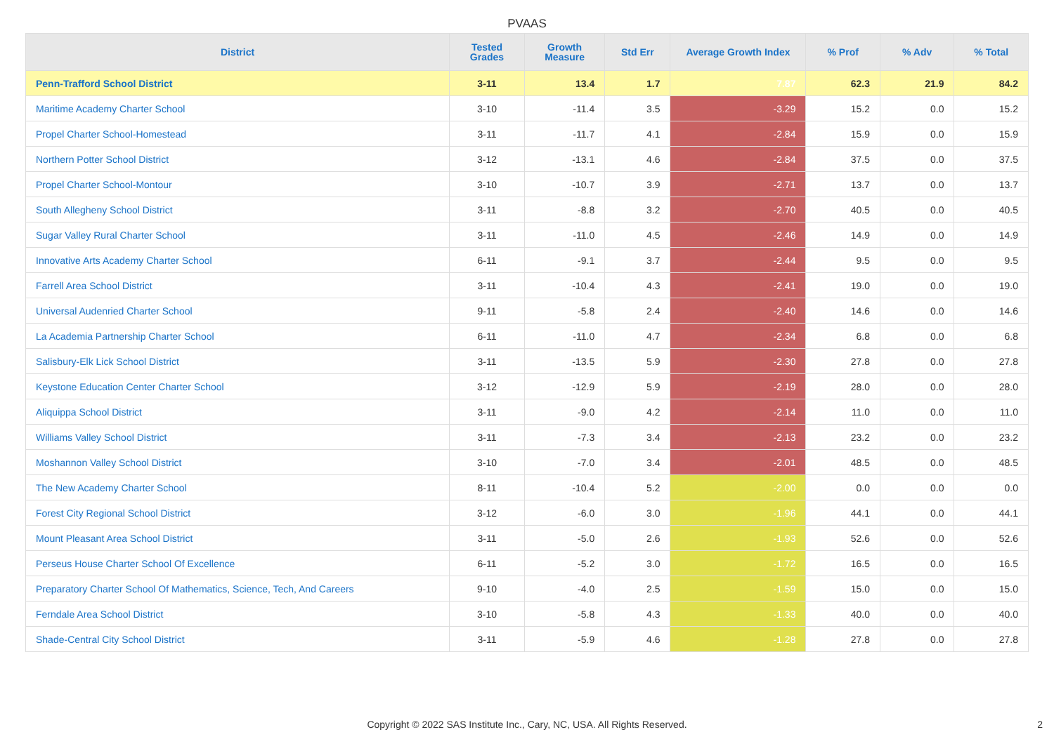PVAAS
| District | Tested Grades | Growth Measure | Std Err | Average Growth Index | % Prof | % Adv | % Total |
| --- | --- | --- | --- | --- | --- | --- | --- |
| Penn-Trafford School District | 3-11 | 13.4 | 1.7 | 7.87 | 62.3 | 21.9 | 84.2 |
| Maritime Academy Charter School | 3-10 | -11.4 | 3.5 | -3.29 | 15.2 | 0.0 | 15.2 |
| Propel Charter School-Homestead | 3-11 | -11.7 | 4.1 | -2.84 | 15.9 | 0.0 | 15.9 |
| Northern Potter School District | 3-12 | -13.1 | 4.6 | -2.84 | 37.5 | 0.0 | 37.5 |
| Propel Charter School-Montour | 3-10 | -10.7 | 3.9 | -2.71 | 13.7 | 0.0 | 13.7 |
| South Allegheny School District | 3-11 | -8.8 | 3.2 | -2.70 | 40.5 | 0.0 | 40.5 |
| Sugar Valley Rural Charter School | 3-11 | -11.0 | 4.5 | -2.46 | 14.9 | 0.0 | 14.9 |
| Innovative Arts Academy Charter School | 6-11 | -9.1 | 3.7 | -2.44 | 9.5 | 0.0 | 9.5 |
| Farrell Area School District | 3-11 | -10.4 | 4.3 | -2.41 | 19.0 | 0.0 | 19.0 |
| Universal Audenried Charter School | 9-11 | -5.8 | 2.4 | -2.40 | 14.6 | 0.0 | 14.6 |
| La Academia Partnership Charter School | 6-11 | -11.0 | 4.7 | -2.34 | 6.8 | 0.0 | 6.8 |
| Salisbury-Elk Lick School District | 3-11 | -13.5 | 5.9 | -2.30 | 27.8 | 0.0 | 27.8 |
| Keystone Education Center Charter School | 3-12 | -12.9 | 5.9 | -2.19 | 28.0 | 0.0 | 28.0 |
| Aliquippa School District | 3-11 | -9.0 | 4.2 | -2.14 | 11.0 | 0.0 | 11.0 |
| Williams Valley School District | 3-11 | -7.3 | 3.4 | -2.13 | 23.2 | 0.0 | 23.2 |
| Moshannon Valley School District | 3-10 | -7.0 | 3.4 | -2.01 | 48.5 | 0.0 | 48.5 |
| The New Academy Charter School | 8-11 | -10.4 | 5.2 | -2.00 | 0.0 | 0.0 | 0.0 |
| Forest City Regional School District | 3-12 | -6.0 | 3.0 | -1.96 | 44.1 | 0.0 | 44.1 |
| Mount Pleasant Area School District | 3-11 | -5.0 | 2.6 | -1.93 | 52.6 | 0.0 | 52.6 |
| Perseus House Charter School Of Excellence | 6-11 | -5.2 | 3.0 | -1.72 | 16.5 | 0.0 | 16.5 |
| Preparatory Charter School Of Mathematics, Science, Tech, And Careers | 9-10 | -4.0 | 2.5 | -1.59 | 15.0 | 0.0 | 15.0 |
| Ferndale Area School District | 3-10 | -5.8 | 4.3 | -1.33 | 40.0 | 0.0 | 40.0 |
| Shade-Central City School District | 3-11 | -5.9 | 4.6 | -1.28 | 27.8 | 0.0 | 27.8 |
Copyright © 2022 SAS Institute Inc., Cary, NC, USA. All Rights Reserved.
2